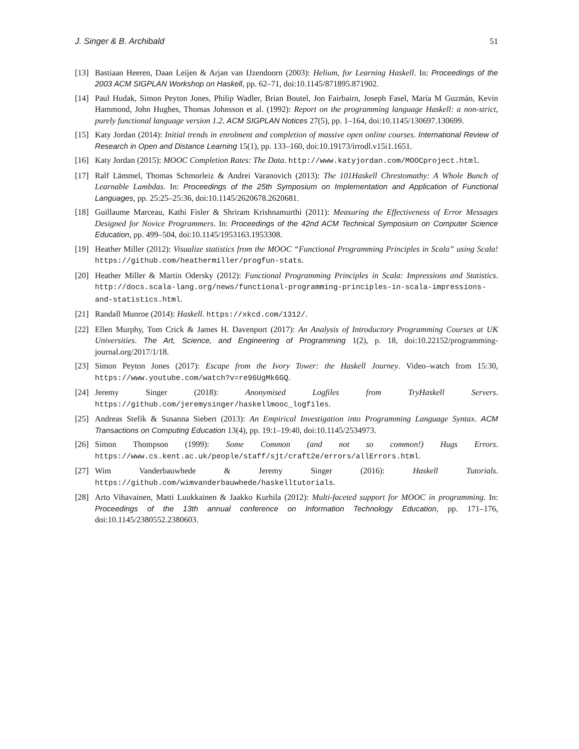J. Singer & B. Archibald 51
[13] Bastiaan Heeren, Daan Leijen & Arjan van IJzendoorn (2003): Helium, for Learning Haskell. In: Proceedings of the 2003 ACM SIGPLAN Workshop on Haskell, pp. 62–71, doi:10.1145/871895.871902.
[14] Paul Hudak, Simon Peyton Jones, Philip Wadler, Brian Boutel, Jon Fairbairn, Joseph Fasel, María M Guzmán, Kevin Hammond, John Hughes, Thomas Johnsson et al. (1992): Report on the programming language Haskell: a non-strict, purely functional language version 1.2. ACM SIGPLAN Notices 27(5), pp. 1–164, doi:10.1145/130697.130699.
[15] Katy Jordan (2014): Initial trends in enrolment and completion of massive open online courses. International Review of Research in Open and Distance Learning 15(1), pp. 133–160, doi:10.19173/irrodl.v15i1.1651.
[16] Katy Jordan (2015): MOOC Completion Rates: The Data. http://www.katyjordan.com/MOOCproject.html.
[17] Ralf Lämmel, Thomas Schmorleiz & Andrei Varanovich (2013): The 101Haskell Chrestomathy: A Whole Bunch of Learnable Lambdas. In: Proceedings of the 25th Symposium on Implementation and Application of Functional Languages, pp. 25:25–25:36, doi:10.1145/2620678.2620681.
[18] Guillaume Marceau, Kathi Fisler & Shriram Krishnamurthi (2011): Measuring the Effectiveness of Error Messages Designed for Novice Programmers. In: Proceedings of the 42nd ACM Technical Symposium on Computer Science Education, pp. 499–504, doi:10.1145/1953163.1953308.
[19] Heather Miller (2012): Visualize statistics from the MOOC “Functional Programming Principles in Scala” using Scala! https://github.com/heathermiller/progfun-stats.
[20] Heather Miller & Martin Odersky (2012): Functional Programming Principles in Scala: Impressions and Statistics. http://docs.scala-lang.org/news/functional-programming-principles-in-scala-impressions-and-statistics.html.
[21] Randall Munroe (2014): Haskell. https://xkcd.com/1312/.
[22] Ellen Murphy, Tom Crick & James H. Davenport (2017): An Analysis of Introductory Programming Courses at UK Universities. The Art, Science, and Engineering of Programming 1(2), p. 18, doi:10.22152/programming-journal.org/2017/1/18.
[23] Simon Peyton Jones (2017): Escape from the Ivory Tower: the Haskell Journey. Video–watch from 15:30, https://www.youtube.com/watch?v=re96UgMk6GQ.
[24] Jeremy Singer (2018): Anonymised Logfiles from TryHaskell Servers. https://github.com/jeremysinger/haskellmooc_logfiles.
[25] Andreas Stefik & Susanna Siebert (2013): An Empirical Investigation into Programming Language Syntax. ACM Transactions on Computing Education 13(4), pp. 19:1–19:40, doi:10.1145/2534973.
[26] Simon Thompson (1999): Some Common (and not so common!) Hugs Errors. https://www.cs.kent.ac.uk/people/staff/sjt/craft2e/errors/allErrors.html.
[27] Wim Vanderbauwhede & Jeremy Singer (2016): Haskell Tutorials. https://github.com/wimvanderbauwhede/haskelltutorials.
[28] Arto Vihavainen, Matti Luukkainen & Jaakko Kurhila (2012): Multi-faceted support for MOOC in programming. In: Proceedings of the 13th annual conference on Information Technology Education, pp. 171–176, doi:10.1145/2380552.2380603.